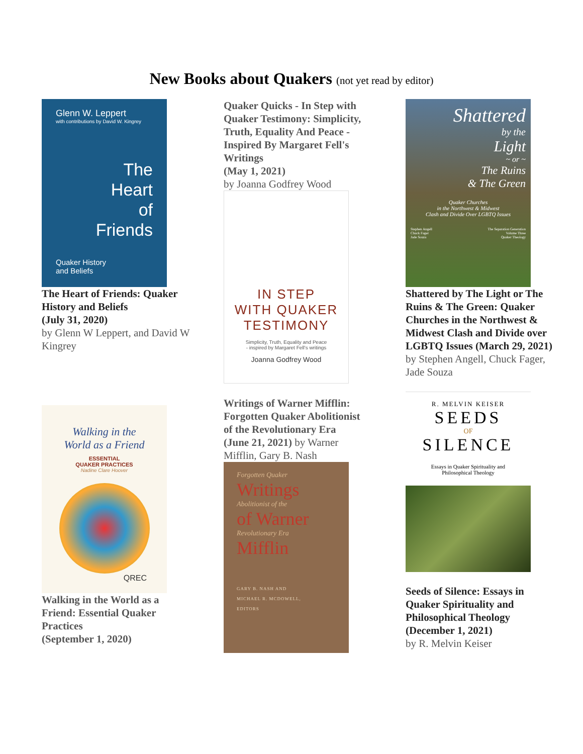New Books about Quakers (not yet read by editor)
Glenn W. Leppert
with contributions by David W. Kingrey
The
Heart
of
Friends
Quaker History
and Beliefs
The Heart of Friends: Quaker History and Beliefs
(July 31, 2020)
by Glenn W Leppert, and David W Kingrey
Walking in the
World as a Friend
ESSENTIAL
QUAKER PRACTICES
Nadine Clare Hoover
QREC
Walking in the World as a Friend: Essential Quaker Practices
(September 1, 2020)
Quaker Quicks - In Step with Quaker Testimony: Simplicity, Truth, Equality And Peace - Inspired By Margaret Fell's Writings
(May 1, 2021)
by Joanna Godfrey Wood
IN STEP
WITH QUAKER
TESTIMONY
Simplicity, Truth, Equality and Peace
- inspired by Margaret Fell's writings
Joanna Godfrey Wood
Writings of Warner Mifflin: Forgotten Quaker Abolitionist of the Revolutionary Era
(June 21, 2021) by Warner Mifflin, Gary B. Nash
Forgotten Quaker
Writings
Abolitionist of the
of Warner
Revolutionary Era
Mifflin
GARY B. NASH AND
MICHAEL R. MCDOWELL,
EDITORS
Shattered
by the
Light
~ or ~
The Ruins
& The Green
Quaker Churches
in the Northwest & Midwest
Clash and Divide Over LGBTQ Issues
Stephen Angell
Chuck Fager
Jade Souza The Separation Generation
Volume Three
Quaker Theology
Shattered by The Light or The Ruins & The Green: Quaker Churches in the Northwest & Midwest Clash and Divide over LGBTQ Issues (March 29, 2021)
by Stephen Angell, Chuck Fager, Jade Souza
R. MELVIN KEISER
SEEDS
OF
SILENCE
Essays in Quaker Spirituality and
Philosophical Theology
Seeds of Silence: Essays in Quaker Spirituality and Philosophical Theology
(December 1, 2021)
by R. Melvin Keiser